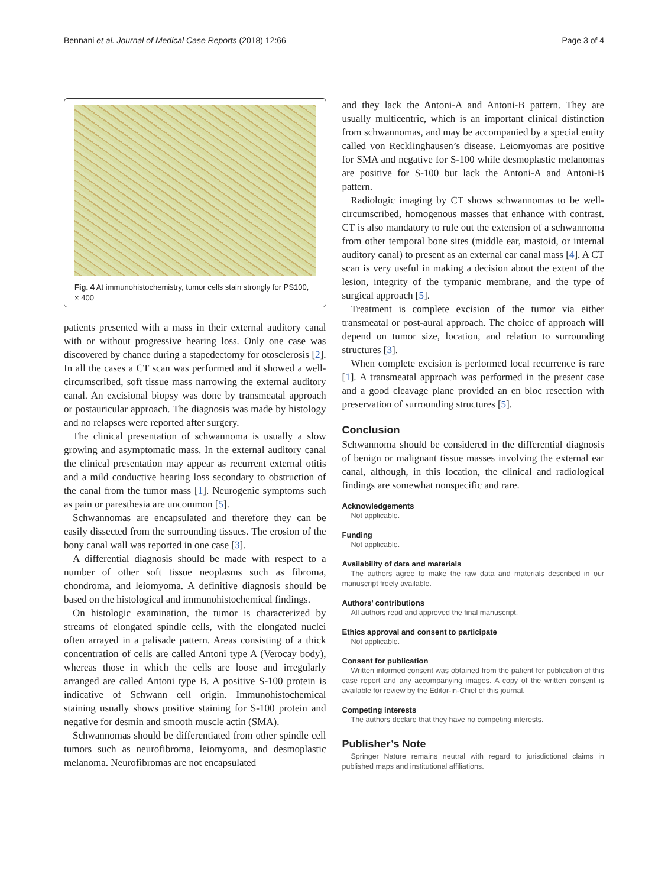Bennani et al. Journal of Medical Case Reports (2018) 12:66 Page 3 of 4
Fig. 4 At immunohistochemistry, tumor cells stain strongly for PS100, × 400
patients presented with a mass in their external auditory canal with or without progressive hearing loss. Only one case was discovered by chance during a stapedectomy for otosclerosis [2]. In all the cases a CT scan was performed and it showed a well-circumscribed, soft tissue mass narrowing the external auditory canal. An excisional biopsy was done by transmeatal approach or postauricular approach. The diagnosis was made by histology and no relapses were reported after surgery.
The clinical presentation of schwannoma is usually a slow growing and asymptomatic mass. In the external auditory canal the clinical presentation may appear as recurrent external otitis and a mild conductive hearing loss secondary to obstruction of the canal from the tumor mass [1]. Neurogenic symptoms such as pain or paresthesia are uncommon [5].
Schwannomas are encapsulated and therefore they can be easily dissected from the surrounding tissues. The erosion of the bony canal wall was reported in one case [3].
A differential diagnosis should be made with respect to a number of other soft tissue neoplasms such as fibroma, chondroma, and leiomyoma. A definitive diagnosis should be based on the histological and immunohistochemical findings.
On histologic examination, the tumor is characterized by streams of elongated spindle cells, with the elongated nuclei often arrayed in a palisade pattern. Areas consisting of a thick concentration of cells are called Antoni type A (Verocay body), whereas those in which the cells are loose and irregularly arranged are called Antoni type B. A positive S-100 protein is indicative of Schwann cell origin. Immunohistochemical staining usually shows positive staining for S-100 protein and negative for desmin and smooth muscle actin (SMA).
Schwannomas should be differentiated from other spindle cell tumors such as neurofibroma, leiomyoma, and desmoplastic melanoma. Neurofibromas are not encapsulated
and they lack the Antoni-A and Antoni-B pattern. They are usually multicentric, which is an important clinical distinction from schwannomas, and may be accompanied by a special entity called von Recklinghausen’s disease. Leiomyomas are positive for SMA and negative for S-100 while desmoplastic melanomas are positive for S-100 but lack the Antoni-A and Antoni-B pattern.
Radiologic imaging by CT shows schwannomas to be well-circumscribed, homogenous masses that enhance with contrast. CT is also mandatory to rule out the extension of a schwannoma from other temporal bone sites (middle ear, mastoid, or internal auditory canal) to present as an external ear canal mass [4]. A CT scan is very useful in making a decision about the extent of the lesion, integrity of the tympanic membrane, and the type of surgical approach [5].
Treatment is complete excision of the tumor via either transmeatal or post-aural approach. The choice of approach will depend on tumor size, location, and relation to surrounding structures [3].
When complete excision is performed local recurrence is rare [1]. A transmeatal approach was performed in the present case and a good cleavage plane provided an en bloc resection with preservation of surrounding structures [5].
Conclusion
Schwannoma should be considered in the differential diagnosis of benign or malignant tissue masses involving the external ear canal, although, in this location, the clinical and radiological findings are somewhat nonspecific and rare.
Acknowledgements
Not applicable.
Funding
Not applicable.
Availability of data and materials
The authors agree to make the raw data and materials described in our manuscript freely available.
Authors’ contributions
All authors read and approved the final manuscript.
Ethics approval and consent to participate
Not applicable.
Consent for publication
Written informed consent was obtained from the patient for publication of this case report and any accompanying images. A copy of the written consent is available for review by the Editor-in-Chief of this journal.
Competing interests
The authors declare that they have no competing interests.
Publisher’s Note
Springer Nature remains neutral with regard to jurisdictional claims in published maps and institutional affiliations.